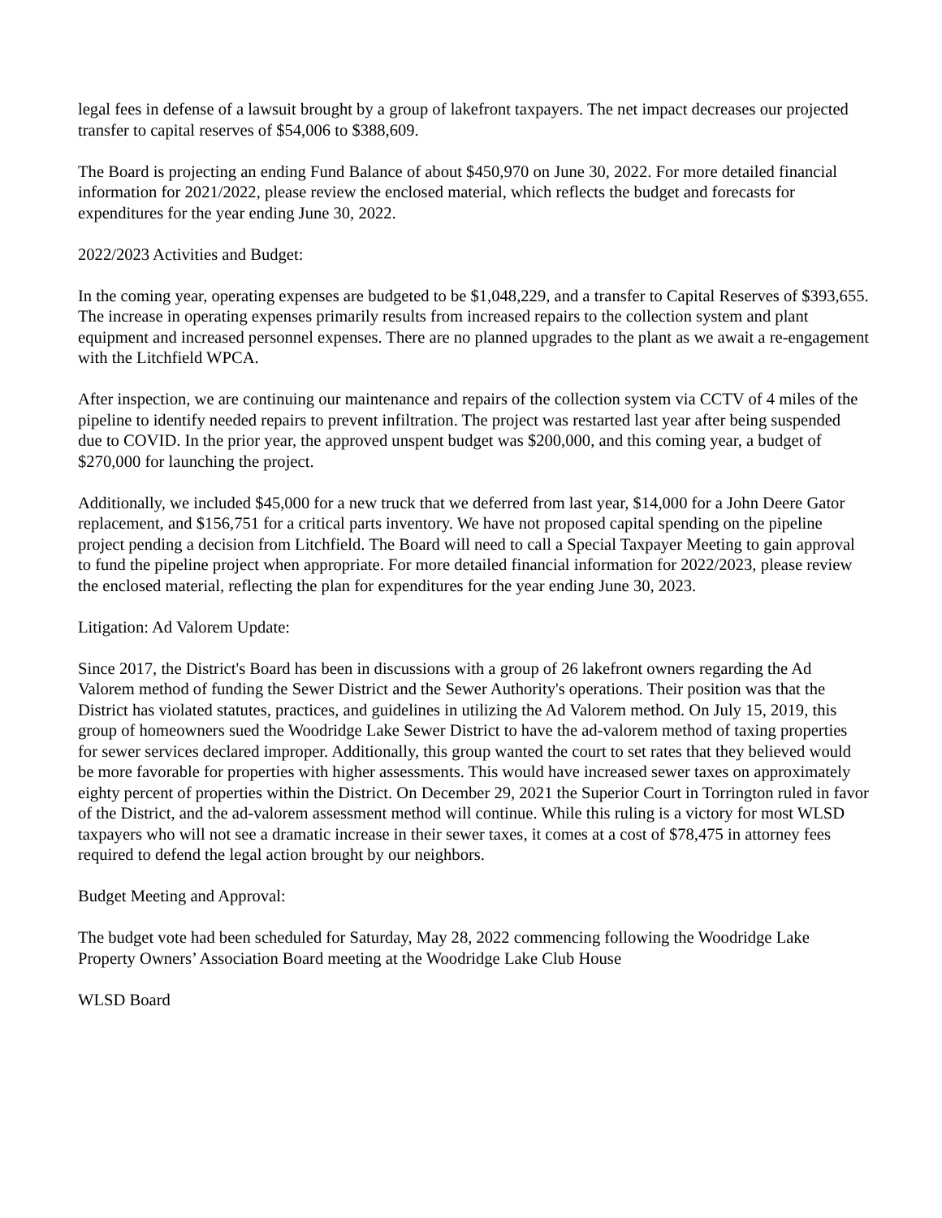legal fees in defense of a lawsuit brought by a group of lakefront taxpayers. The net impact decreases our projected transfer to capital reserves of $54,006 to $388,609.
The Board is projecting an ending Fund Balance of about $450,970 on June 30, 2022. For more detailed financial information for 2021/2022, please review the enclosed material, which reflects the budget and forecasts for expenditures for the year ending June 30, 2022.
2022/2023 Activities and Budget:
In the coming year, operating expenses are budgeted to be $1,048,229, and a transfer to Capital Reserves of $393,655. The increase in operating expenses primarily results from increased repairs to the collection system and plant equipment and increased personnel expenses. There are no planned upgrades to the plant as we await a re-engagement with the Litchfield WPCA.
After inspection, we are continuing our maintenance and repairs of the collection system via CCTV of 4 miles of the pipeline to identify needed repairs to prevent infiltration. The project was restarted last year after being suspended due to COVID. In the prior year, the approved unspent budget was $200,000, and this coming year, a budget of $270,000 for launching the project.
Additionally, we included $45,000 for a new truck that we deferred from last year, $14,000 for a John Deere Gator replacement, and $156,751 for a critical parts inventory. We have not proposed capital spending on the pipeline project pending a decision from Litchfield. The Board will need to call a Special Taxpayer Meeting to gain approval to fund the pipeline project when appropriate. For more detailed financial information for 2022/2023, please review the enclosed material, reflecting the plan for expenditures for the year ending June 30, 2023.
Litigation: Ad Valorem Update:
Since 2017, the District's Board has been in discussions with a group of 26 lakefront owners regarding the Ad Valorem method of funding the Sewer District and the Sewer Authority's operations. Their position was that the District has violated statutes, practices, and guidelines in utilizing the Ad Valorem method. On July 15, 2019, this group of homeowners sued the Woodridge Lake Sewer District to have the ad-valorem method of taxing properties for sewer services declared improper. Additionally, this group wanted the court to set rates that they believed would be more favorable for properties with higher assessments. This would have increased sewer taxes on approximately eighty percent of properties within the District. On December 29, 2021 the Superior Court in Torrington ruled in favor of the District, and the ad-valorem assessment method will continue. While this ruling is a victory for most WLSD taxpayers who will not see a dramatic increase in their sewer taxes, it comes at a cost of $78,475 in attorney fees required to defend the legal action brought by our neighbors.
Budget Meeting and Approval:
The budget vote had been scheduled for Saturday, May 28, 2022 commencing following the Woodridge Lake Property Owners’ Association Board meeting at the Woodridge Lake Club House
WLSD Board